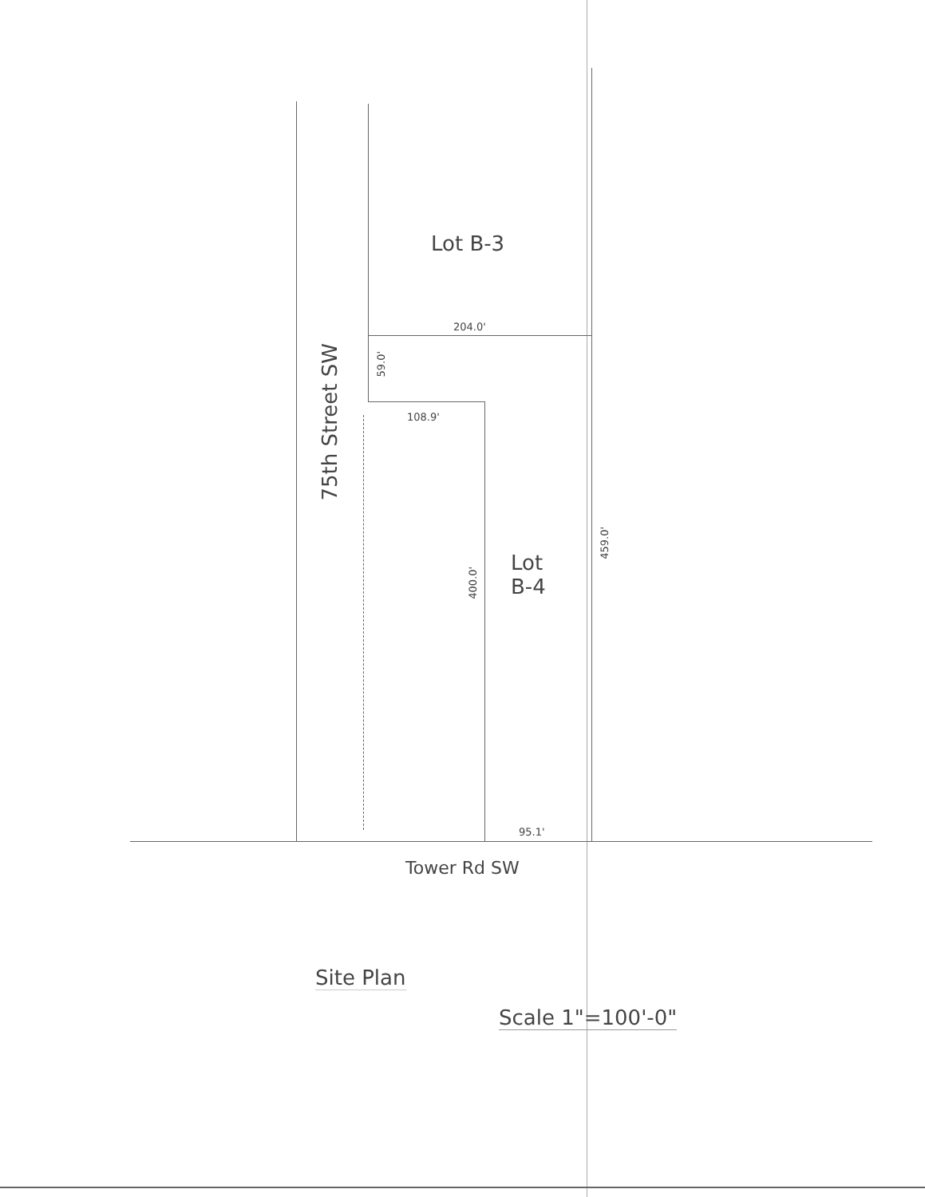Lot B-3
204.0'
59.0'
108.9'
75th Street SW
400.0'
Lot
B-4
459.0'
95.1'
Tower Rd SW
Site Plan
Scale 1"=100'-0"